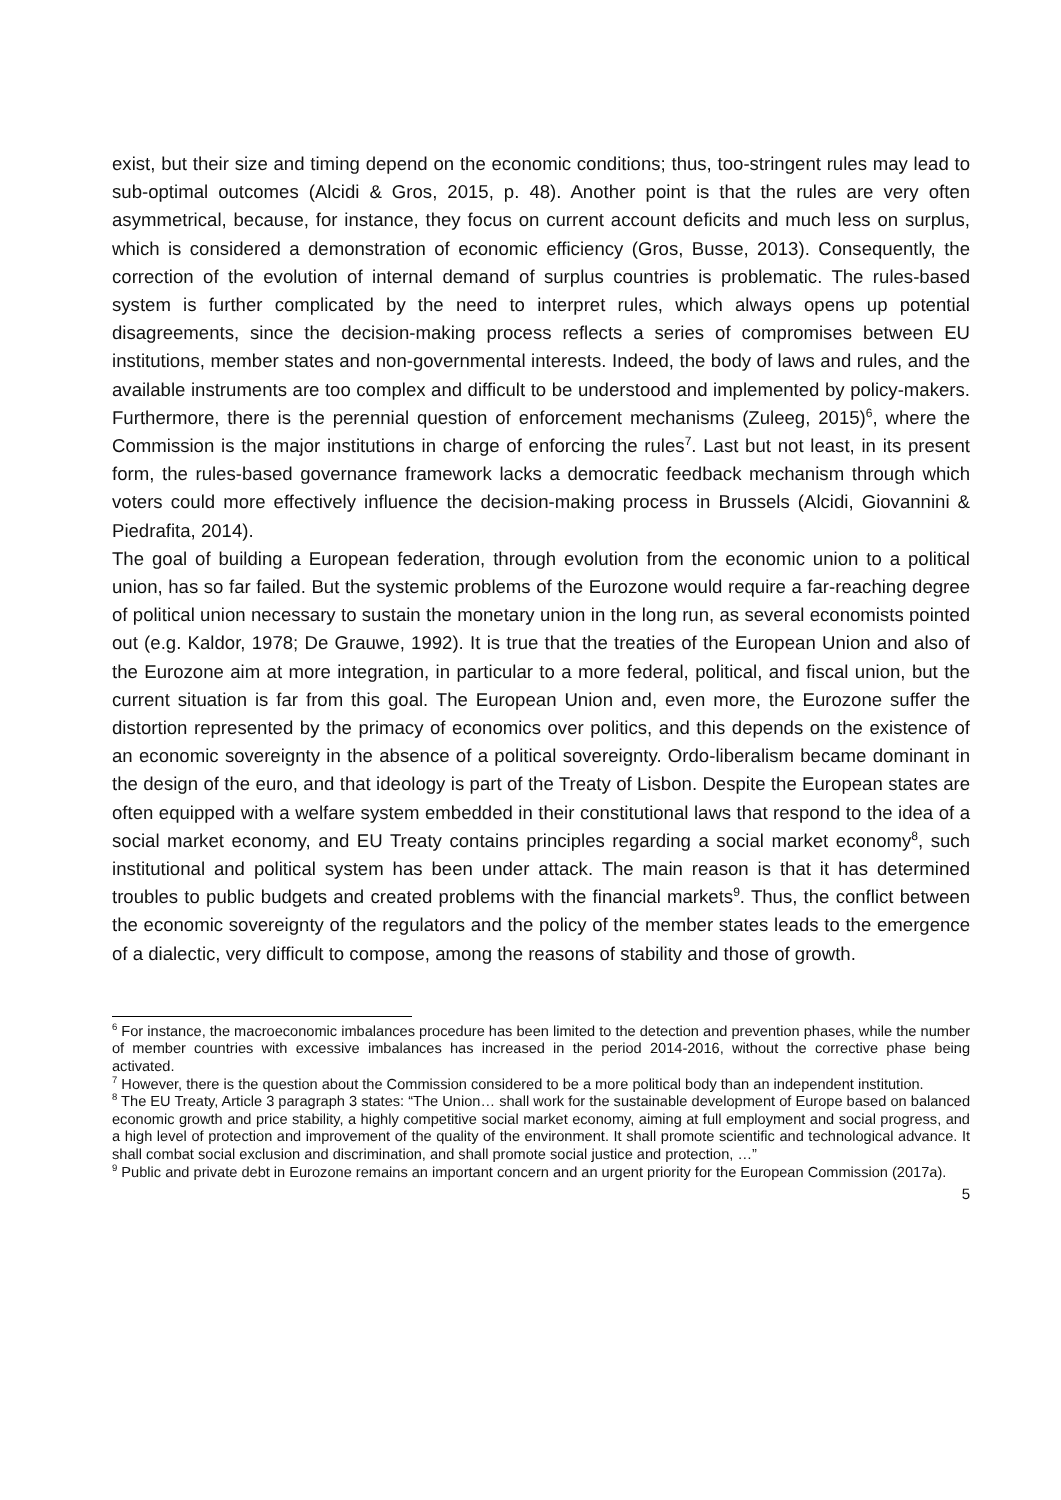exist, but their size and timing depend on the economic conditions; thus, too-stringent rules may lead to sub-optimal outcomes (Alcidi & Gros, 2015, p. 48). Another point is that the rules are very often asymmetrical, because, for instance, they focus on current account deficits and much less on surplus, which is considered a demonstration of economic efficiency (Gros, Busse, 2013). Consequently, the correction of the evolution of internal demand of surplus countries is problematic. The rules-based system is further complicated by the need to interpret rules, which always opens up potential disagreements, since the decision-making process reflects a series of compromises between EU institutions, member states and non-governmental interests. Indeed, the body of laws and rules, and the available instruments are too complex and difficult to be understood and implemented by policy-makers. Furthermore, there is the perennial question of enforcement mechanisms (Zuleeg, 2015)<sup>6</sup>, where the Commission is the major institutions in charge of enforcing the rules<sup>7</sup>. Last but not least, in its present form, the rules-based governance framework lacks a democratic feedback mechanism through which voters could more effectively influence the decision-making process in Brussels (Alcidi, Giovannini & Piedrafita, 2014).
The goal of building a European federation, through evolution from the economic union to a political union, has so far failed. But the systemic problems of the Eurozone would require a far-reaching degree of political union necessary to sustain the monetary union in the long run, as several economists pointed out (e.g. Kaldor, 1978; De Grauwe, 1992). It is true that the treaties of the European Union and also of the Eurozone aim at more integration, in particular to a more federal, political, and fiscal union, but the current situation is far from this goal. The European Union and, even more, the Eurozone suffer the distortion represented by the primacy of economics over politics, and this depends on the existence of an economic sovereignty in the absence of a political sovereignty. Ordo-liberalism became dominant in the design of the euro, and that ideology is part of the Treaty of Lisbon. Despite the European states are often equipped with a welfare system embedded in their constitutional laws that respond to the idea of a social market economy, and EU Treaty contains principles regarding a social market economy<sup>8</sup>, such institutional and political system has been under attack. The main reason is that it has determined troubles to public budgets and created problems with the financial markets<sup>9</sup>. Thus, the conflict between the economic sovereignty of the regulators and the policy of the member states leads to the emergence of a dialectic, very difficult to compose, among the reasons of stability and those of growth.
<sup>6</sup> For instance, the macroeconomic imbalances procedure has been limited to the detection and prevention phases, while the number of member countries with excessive imbalances has increased in the period 2014-2016, without the corrective phase being activated.
<sup>7</sup> However, there is the question about the Commission considered to be a more political body than an independent institution.
<sup>8</sup> The EU Treaty, Article 3 paragraph 3 states: “The Union… shall work for the sustainable development of Europe based on balanced economic growth and price stability, a highly competitive social market economy, aiming at full employment and social progress, and a high level of protection and improvement of the quality of the environment. It shall promote scientific and technological advance. It shall combat social exclusion and discrimination, and shall promote social justice and protection, …”
<sup>9</sup> Public and private debt in Eurozone remains an important concern and an urgent priority for the European Commission (2017a).
5